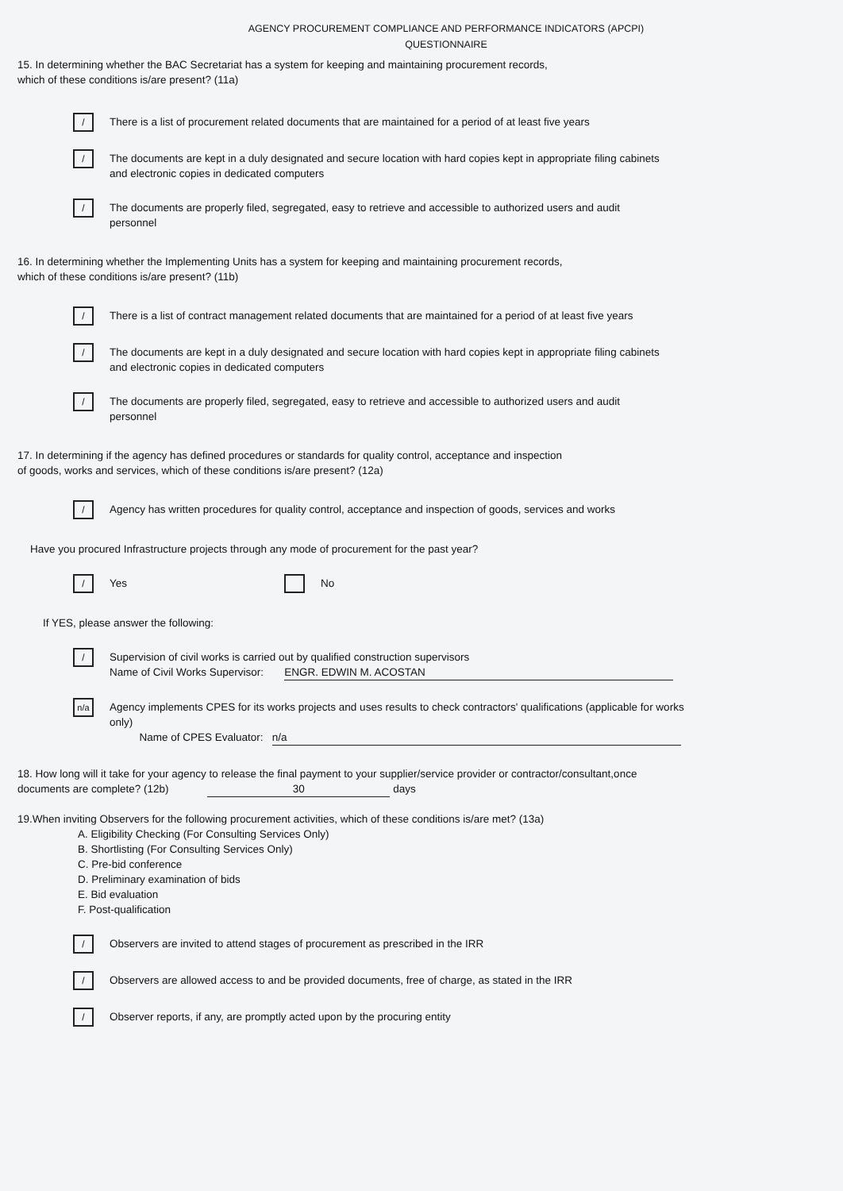AGENCY PROCUREMENT COMPLIANCE AND PERFORMANCE INDICATORS (APCPI)
QUESTIONNAIRE
15. In determining whether the BAC Secretariat has a system for keeping and maintaining procurement records,
which of these conditions is/are present? (11a)
/
There is a list of procurement related documents that are maintained for a period of at least five years
/
The documents are kept in a duly designated and secure location with hard copies kept in appropriate filing cabinets and electronic copies in dedicated computers
/
The documents are properly filed, segregated, easy to retrieve and accessible to authorized users and audit personnel
16. In determining whether the Implementing Units has a system for keeping and maintaining procurement records,
which of these conditions is/are present? (11b)
/
There is a list of contract management related documents that are maintained for a period of at least five years
/
The documents are kept in a duly designated and secure location with hard copies kept in appropriate filing cabinets and electronic copies in dedicated computers
/
The documents are properly filed, segregated, easy to retrieve and accessible to authorized users and audit personnel
17. In determining if the agency has defined procedures or standards for quality control, acceptance and inspection
of goods, works and services, which of these conditions is/are present? (12a)
/
Agency has written procedures for quality control, acceptance and inspection of goods, services and works
Have you procured Infrastructure projects through any mode of procurement for the past year?
/
Yes No
If YES, please answer the following:
/
Supervision of civil works is carried out by qualified construction supervisors
Name of Civil Works Supervisor: ENGR. EDWIN M. ACOSTAN
n/a
Agency implements CPES for its works projects and uses results to check contractors' qualifications (applicable for works only)
Name of CPES Evaluator: n/a
18. How long will it take for your agency to release the final payment to your supplier/service provider or contractor/consultant,once
documents are complete? (12b) 30 days
19.When inviting Observers for the following procurement activities, which of these conditions is/are met? (13a)
A. Eligibility Checking (For Consulting Services Only)
B. Shortlisting (For Consulting Services Only)
C. Pre-bid conference
D. Preliminary examination of bids
E. Bid evaluation
F. Post-qualification
/
Observers are invited to attend stages of procurement as prescribed in the IRR
/
Observers are allowed access to and be provided documents, free of charge, as stated in the IRR
/
Observer reports, if any, are promptly acted upon by the procuring entity